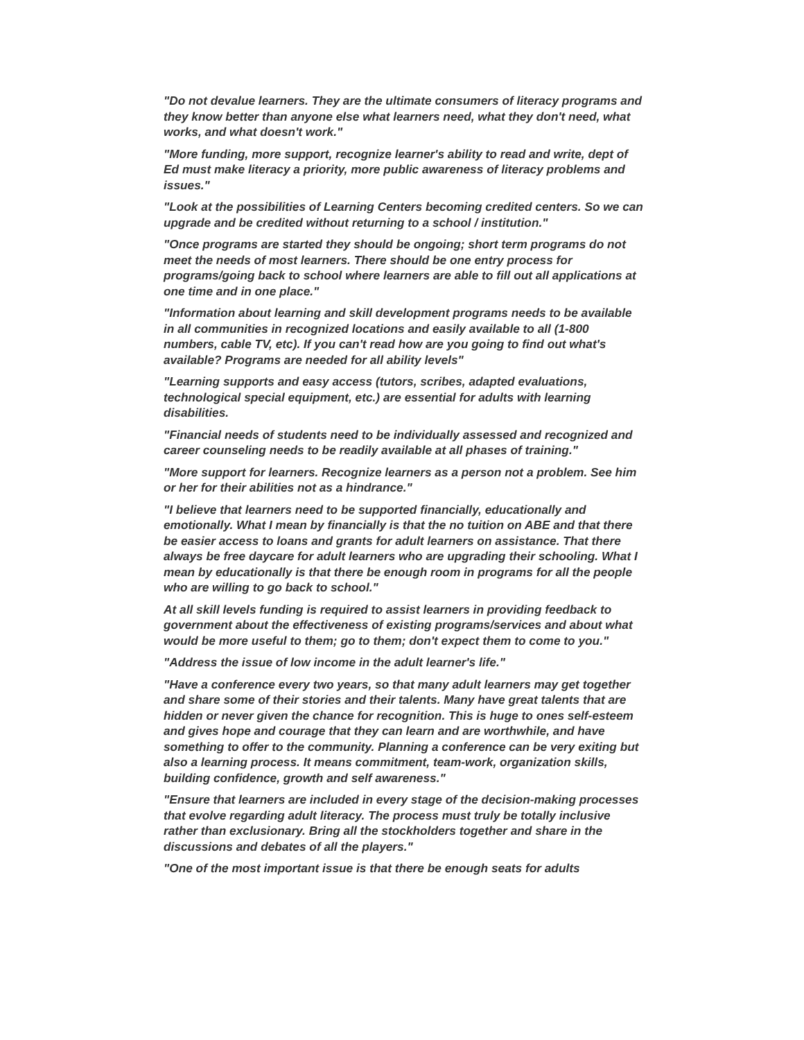"Do not devalue learners. They are the ultimate consumers of literacy programs and they know better than anyone else what learners need, what they don't need, what works, and what doesn't work."
"More funding, more support, recognize learner's ability to read and write, dept of Ed must make literacy a priority, more public awareness of literacy problems and issues."
"Look at the possibilities of Learning Centers becoming credited centers. So we can upgrade and be credited without returning to a school / institution."
"Once programs are started they should be ongoing; short term programs do not meet the needs of most learners. There should be one entry process for programs/going back to school where learners are able to fill out all applications at one time and in one place."
"Information about learning and skill development programs needs to be available in all communities in recognized locations and easily available to all (1-800 numbers, cable TV, etc). If you can't read how are you going to find out what's available? Programs are needed for all ability levels"
"Learning supports and easy access (tutors, scribes, adapted evaluations, technological special equipment, etc.) are essential for adults with learning disabilities.
"Financial needs of students need to be individually assessed and recognized and career counseling needs to be readily available at all phases of training."
"More support for learners. Recognize learners as a person not a problem. See him or her for their abilities not as a hindrance."
"I believe that learners need to be supported financially, educationally and emotionally. What I mean by financially is that the no tuition on ABE and that there be easier access to loans and grants for adult learners on assistance. That there always be free daycare for adult learners who are upgrading their schooling. What I mean by educationally is that there be enough room in programs for all the people who are willing to go back to school."
At all skill levels funding is required to assist learners in providing feedback to government about the effectiveness of existing programs/services and about what would be more useful to them; go to them; don't expect them to come to you."
"Address the issue of low income in the adult learner's life."
"Have a conference every two years, so that many adult learners may get together and share some of their stories and their talents. Many have great talents that are hidden or never given the chance for recognition. This is huge to ones self-esteem and gives hope and courage that they can learn and are worthwhile, and have something to offer to the community. Planning a conference can be very exiting but also a learning process. It means commitment, team-work, organization skills, building confidence, growth and self awareness."
"Ensure that learners are included in every stage of the decision-making processes that evolve regarding adult literacy. The process must truly be totally inclusive rather than exclusionary. Bring all the stockholders together and share in the discussions and debates of all the players."
"One of the most important issue is that there be enough seats for adults